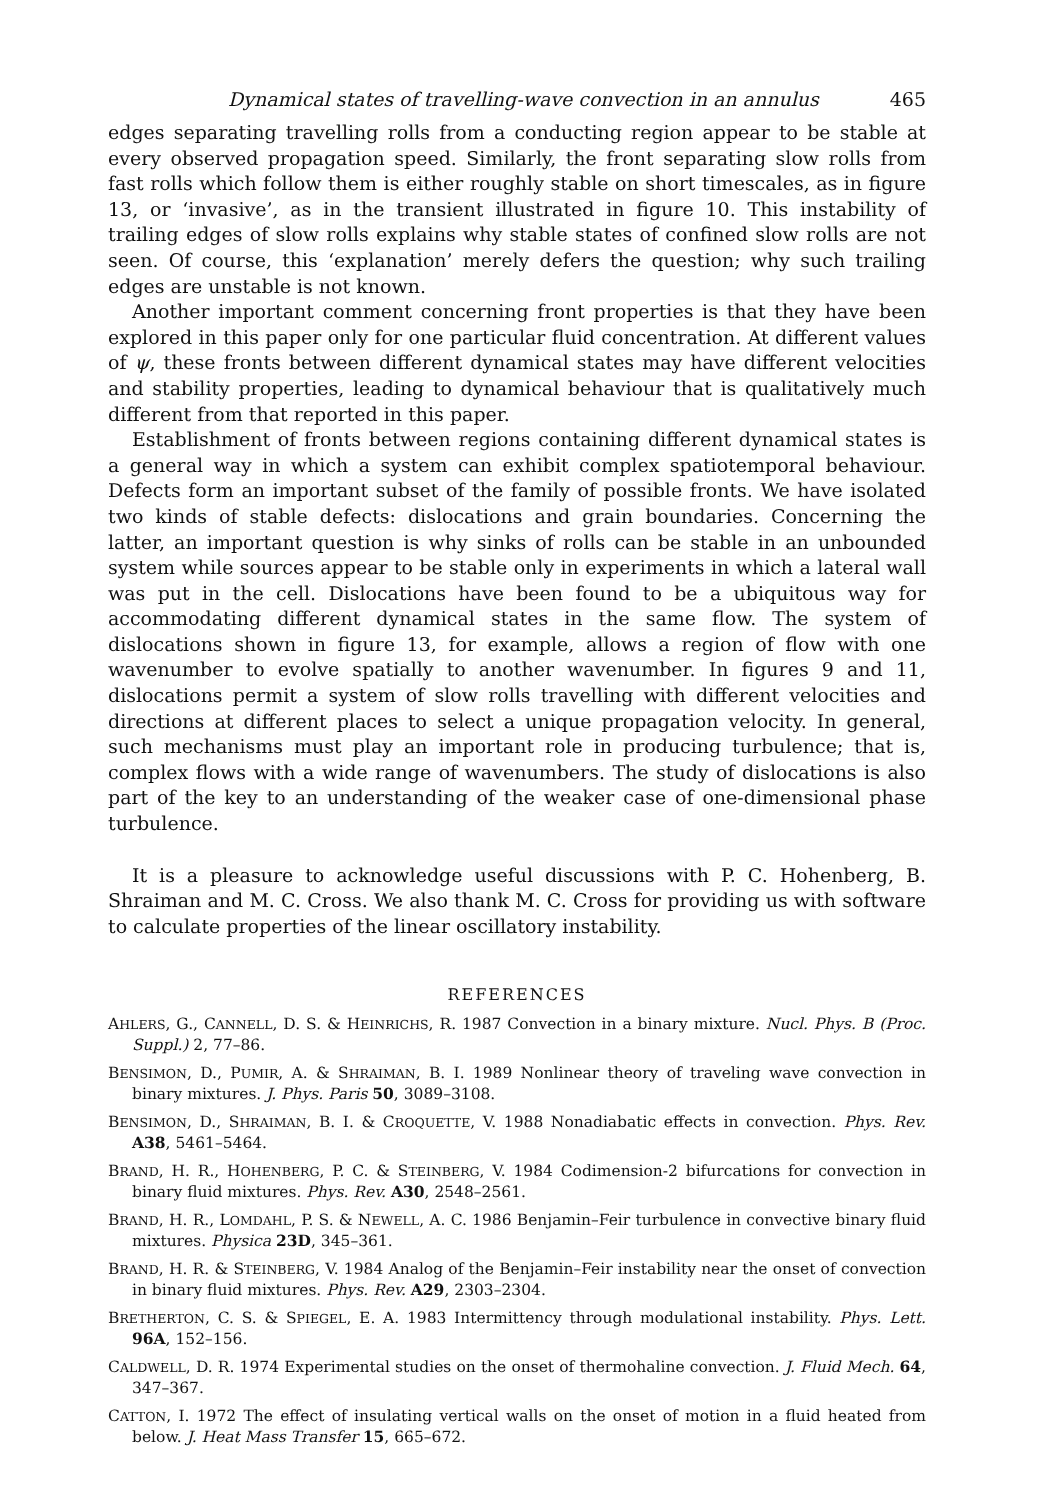Dynamical states of travelling-wave convection in an annulus 465
edges separating travelling rolls from a conducting region appear to be stable at every observed propagation speed. Similarly, the front separating slow rolls from fast rolls which follow them is either roughly stable on short timescales, as in figure 13, or ‘invasive’, as in the transient illustrated in figure 10. This instability of trailing edges of slow rolls explains why stable states of confined slow rolls are not seen. Of course, this ‘explanation’ merely defers the question; why such trailing edges are unstable is not known.
Another important comment concerning front properties is that they have been explored in this paper only for one particular fluid concentration. At different values of ψ, these fronts between different dynamical states may have different velocities and stability properties, leading to dynamical behaviour that is qualitatively much different from that reported in this paper.
Establishment of fronts between regions containing different dynamical states is a general way in which a system can exhibit complex spatiotemporal behaviour. Defects form an important subset of the family of possible fronts. We have isolated two kinds of stable defects: dislocations and grain boundaries. Concerning the latter, an important question is why sinks of rolls can be stable in an unbounded system while sources appear to be stable only in experiments in which a lateral wall was put in the cell. Dislocations have been found to be a ubiquitous way for accommodating different dynamical states in the same flow. The system of dislocations shown in figure 13, for example, allows a region of flow with one wavenumber to evolve spatially to another wavenumber. In figures 9 and 11, dislocations permit a system of slow rolls travelling with different velocities and directions at different places to select a unique propagation velocity. In general, such mechanisms must play an important role in producing turbulence; that is, complex flows with a wide range of wavenumbers. The study of dislocations is also part of the key to an understanding of the weaker case of one-dimensional phase turbulence.
It is a pleasure to acknowledge useful discussions with P. C. Hohenberg, B. Shraiman and M. C. Cross. We also thank M. C. Cross for providing us with software to calculate properties of the linear oscillatory instability.
REFERENCES
AHLERS, G., CANNELL, D. S. & HEINRICHS, R. 1987 Convection in a binary mixture. Nucl. Phys. B (Proc. Suppl.) 2, 77–86.
BENSIMON, D., PUMIR, A. & SHRAIMAN, B. I. 1989 Nonlinear theory of traveling wave convection in binary mixtures. J. Phys. Paris 50, 3089–3108.
BENSIMON, D., SHRAIMAN, B. I. & CROQUETTE, V. 1988 Nonadiabatic effects in convection. Phys. Rev. A38, 5461–5464.
BRAND, H. R., HOHENBERG, P. C. & STEINBERG, V. 1984 Codimension-2 bifurcations for convection in binary fluid mixtures. Phys. Rev. A30, 2548–2561.
BRAND, H. R., LOMDAHL, P. S. & NEWELL, A. C. 1986 Benjamin–Feir turbulence in convective binary fluid mixtures. Physica 23D, 345–361.
BRAND, H. R. & STEINBERG, V. 1984 Analog of the Benjamin–Feir instability near the onset of convection in binary fluid mixtures. Phys. Rev. A29, 2303–2304.
BRETHERTON, C. S. & SPIEGEL, E. A. 1983 Intermittency through modulational instability. Phys. Lett. 96A, 152–156.
CALDWELL, D. R. 1974 Experimental studies on the onset of thermohaline convection. J. Fluid Mech. 64, 347–367.
CATTON, I. 1972 The effect of insulating vertical walls on the onset of motion in a fluid heated from below. J. Heat Mass Transfer 15, 665–672.